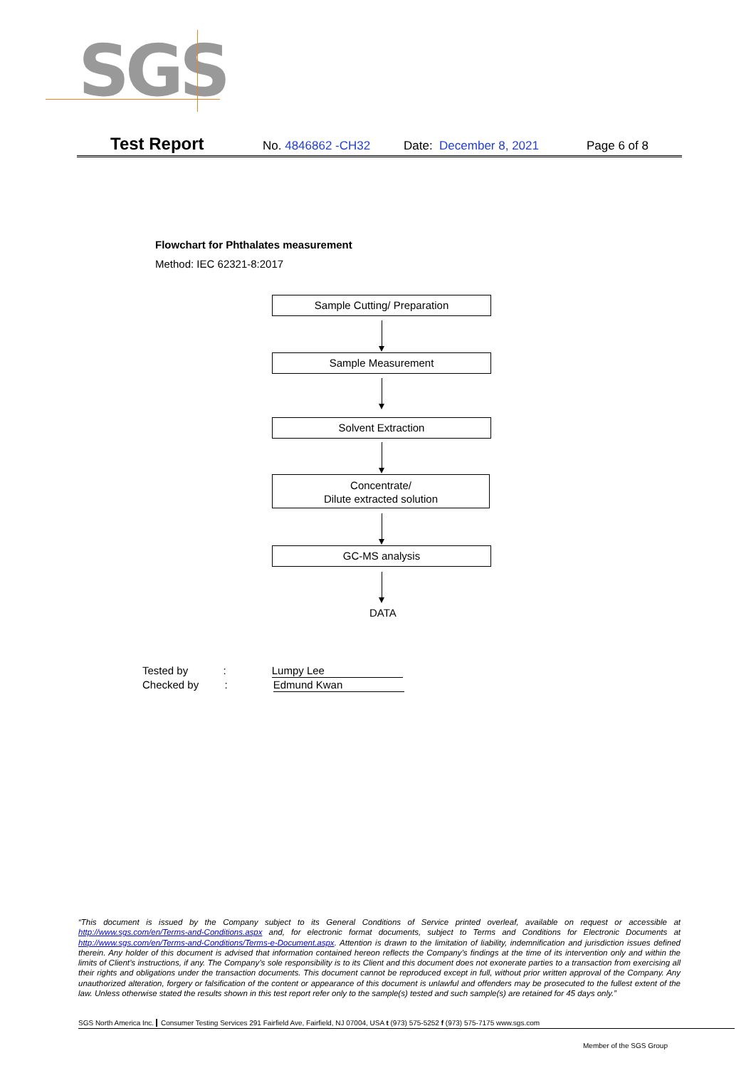SGS
Test Report No. 4846862 -CH32 Date: December 8, 2021 Page 6 of 8
Flowchart for Phthalates measurement
Method: IEC 62321-8:2017
Sample Cutting/ Preparation
Sample Measurement
Solvent Extraction
Concentrate/
Dilute extracted solution
GC-MS analysis
DATA
Tested by : Lumpy Lee
Checked by : Edmund Kwan
“This document is issued by the Company subject to its General Conditions of Service printed overleaf, available on request or accessible at http://www.sgs.com/en/Terms-and-Conditions.aspx and, for electronic format documents, subject to Terms and Conditions for Electronic Documents at http://www.sgs.com/en/Terms-and-Conditions/Terms-e-Document.aspx. Attention is drawn to the limitation of liability, indemnification and jurisdiction issues defined therein. Any holder of this document is advised that information contained hereon reflects the Company’s findings at the time of its intervention only and within the limits of Client’s instructions, if any. The Company’s sole responsibility is to its Client and this document does not exonerate parties to a transaction from exercising all their rights and obligations under the transaction documents. This document cannot be reproduced except in full, without prior written approval of the Company. Any unauthorized alteration, forgery or falsification of the content or appearance of this document is unlawful and offenders may be prosecuted to the fullest extent of the law. Unless otherwise stated the results shown in this test report refer only to the sample(s) tested and such sample(s) are retained for 45 days only.”
SGS North America Inc. Consumer Testing Services 291 Fairfield Ave, Fairfield, NJ 07004, USA t (973) 575-5252 f (973) 575-7175 www.sgs.com
Member of the SGS Group